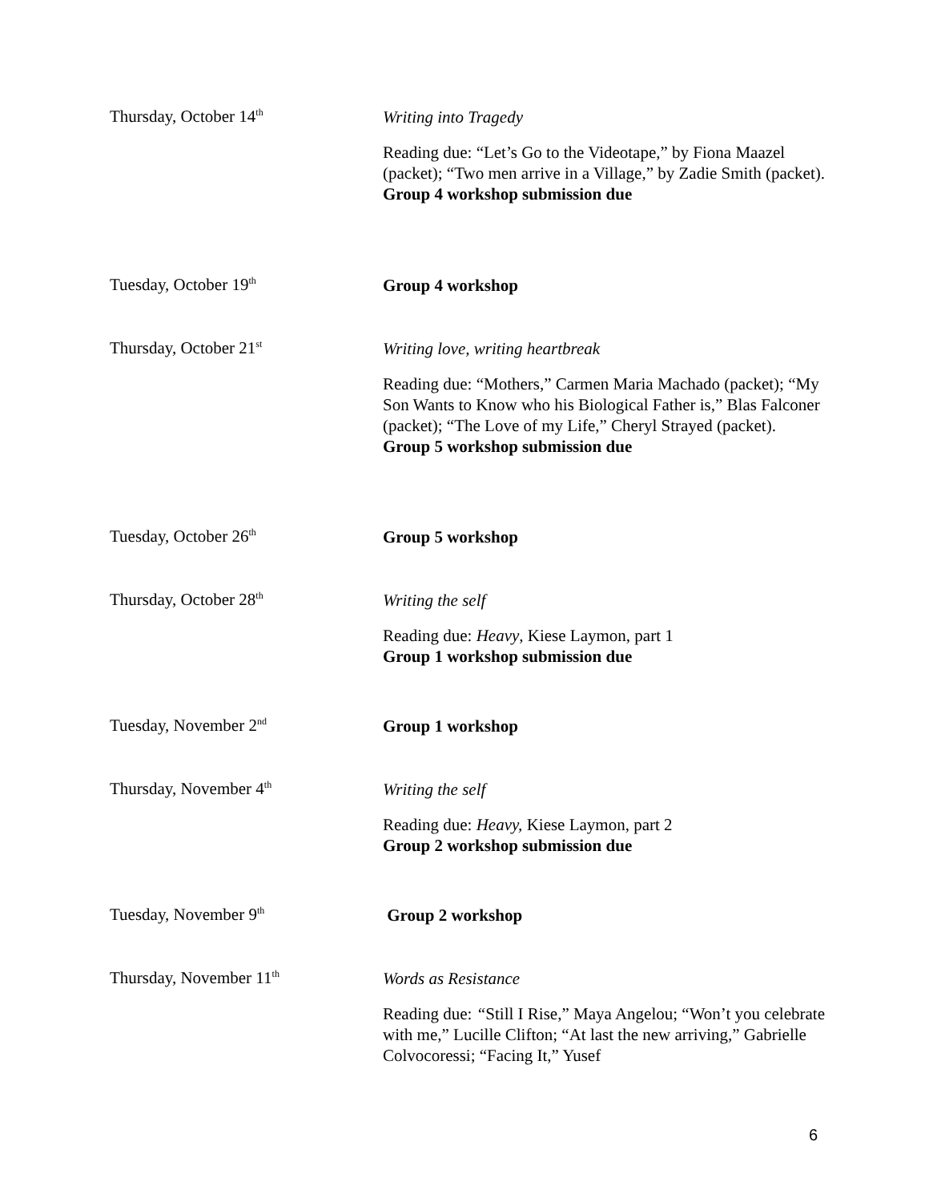Thursday, October 14<sup>th</sup>
Writing into Tragedy
Reading due: “Let’s Go to the Videotape,” by Fiona Maazel (packet); “Two men arrive in a Village,” by Zadie Smith (packet).
Group 4 workshop submission due
Tuesday, October 19<sup>th</sup>
Group 4 workshop
Thursday, October 21<sup>st</sup>
Writing love, writing heartbreak
Reading due: “Mothers,” Carmen Maria Machado (packet); “My Son Wants to Know who his Biological Father is,” Blas Falconer (packet); “The Love of my Life,” Cheryl Strayed (packet).
Group 5 workshop submission due
Tuesday, October 26<sup>th</sup>
Group 5 workshop
Thursday, October 28<sup>th</sup>
Writing the self
Reading due: Heavy, Kiese Laymon, part 1
Group 1 workshop submission due
Tuesday, November 2<sup>nd</sup>
Group 1 workshop
Thursday, November 4<sup>th</sup>
Writing the self
Reading due: Heavy, Kiese Laymon, part 2
Group 2 workshop submission due
Tuesday, November 9<sup>th</sup>
Group 2 workshop
Thursday, November 11<sup>th</sup>
Words as Resistance
Reading due: “Still I Rise,” Maya Angelou; “Won’t you celebrate with me,” Lucille Clifton; “At last the new arriving,” Gabrielle Colvocoressi; “Facing It,” Yusef
6